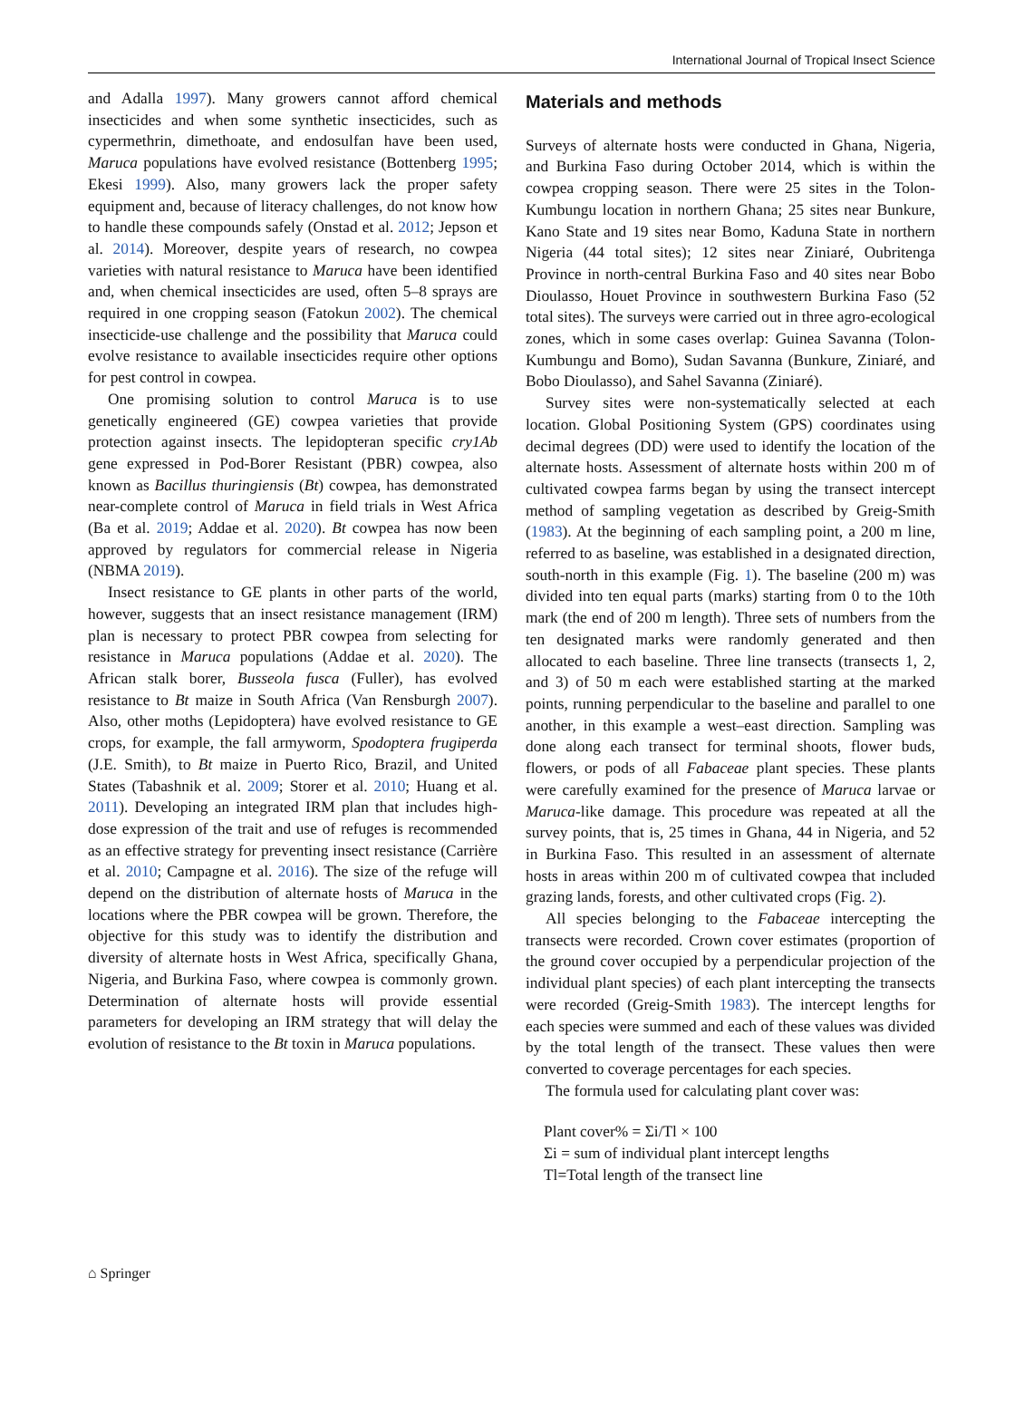International Journal of Tropical Insect Science
and Adalla 1997). Many growers cannot afford chemical insecticides and when some synthetic insecticides, such as cypermethrin, dimethoate, and endosulfan have been used, Maruca populations have evolved resistance (Bottenberg 1995; Ekesi 1999). Also, many growers lack the proper safety equipment and, because of literacy challenges, do not know how to handle these compounds safely (Onstad et al. 2012; Jepson et al. 2014). Moreover, despite years of research, no cowpea varieties with natural resistance to Maruca have been identified and, when chemical insecticides are used, often 5–8 sprays are required in one cropping season (Fatokun 2002). The chemical insecticide-use challenge and the possibility that Maruca could evolve resistance to available insecticides require other options for pest control in cowpea.
One promising solution to control Maruca is to use genetically engineered (GE) cowpea varieties that provide protection against insects. The lepidopteran specific cry1Ab gene expressed in Pod-Borer Resistant (PBR) cowpea, also known as Bacillus thuringiensis (Bt) cowpea, has demonstrated near-complete control of Maruca in field trials in West Africa (Ba et al. 2019; Addae et al. 2020). Bt cowpea has now been approved by regulators for commercial release in Nigeria (NBMA 2019).
Insect resistance to GE plants in other parts of the world, however, suggests that an insect resistance management (IRM) plan is necessary to protect PBR cowpea from selecting for resistance in Maruca populations (Addae et al. 2020). The African stalk borer, Busseola fusca (Fuller), has evolved resistance to Bt maize in South Africa (Van Rensburgh 2007). Also, other moths (Lepidoptera) have evolved resistance to GE crops, for example, the fall armyworm, Spodoptera frugiperda (J.E. Smith), to Bt maize in Puerto Rico, Brazil, and United States (Tabashnik et al. 2009; Storer et al. 2010; Huang et al. 2011). Developing an integrated IRM plan that includes high-dose expression of the trait and use of refuges is recommended as an effective strategy for preventing insect resistance (Carrière et al. 2010; Campagne et al. 2016). The size of the refuge will depend on the distribution of alternate hosts of Maruca in the locations where the PBR cowpea will be grown. Therefore, the objective for this study was to identify the distribution and diversity of alternate hosts in West Africa, specifically Ghana, Nigeria, and Burkina Faso, where cowpea is commonly grown. Determination of alternate hosts will provide essential parameters for developing an IRM strategy that will delay the evolution of resistance to the Bt toxin in Maruca populations.
Materials and methods
Surveys of alternate hosts were conducted in Ghana, Nigeria, and Burkina Faso during October 2014, which is within the cowpea cropping season. There were 25 sites in the Tolon-Kumbungu location in northern Ghana; 25 sites near Bunkure, Kano State and 19 sites near Bomo, Kaduna State in northern Nigeria (44 total sites); 12 sites near Ziniaré, Oubritenga Province in north-central Burkina Faso and 40 sites near Bobo Dioulasso, Houet Province in southwestern Burkina Faso (52 total sites). The surveys were carried out in three agro-ecological zones, which in some cases overlap: Guinea Savanna (Tolon-Kumbungu and Bomo), Sudan Savanna (Bunkure, Ziniaré, and Bobo Dioulasso), and Sahel Savanna (Ziniaré).
Survey sites were non-systematically selected at each location. Global Positioning System (GPS) coordinates using decimal degrees (DD) were used to identify the location of the alternate hosts. Assessment of alternate hosts within 200 m of cultivated cowpea farms began by using the transect intercept method of sampling vegetation as described by Greig-Smith (1983). At the beginning of each sampling point, a 200 m line, referred to as baseline, was established in a designated direction, south-north in this example (Fig. 1). The baseline (200 m) was divided into ten equal parts (marks) starting from 0 to the 10th mark (the end of 200 m length). Three sets of numbers from the ten designated marks were randomly generated and then allocated to each baseline. Three line transects (transects 1, 2, and 3) of 50 m each were established starting at the marked points, running perpendicular to the baseline and parallel to one another, in this example a west–east direction. Sampling was done along each transect for terminal shoots, flower buds, flowers, or pods of all Fabaceae plant species. These plants were carefully examined for the presence of Maruca larvae or Maruca-like damage. This procedure was repeated at all the survey points, that is, 25 times in Ghana, 44 in Nigeria, and 52 in Burkina Faso. This resulted in an assessment of alternate hosts in areas within 200 m of cultivated cowpea that included grazing lands, forests, and other cultivated crops (Fig. 2).
All species belonging to the Fabaceae intercepting the transects were recorded. Crown cover estimates (proportion of the ground cover occupied by a perpendicular projection of the individual plant species) of each plant intercepting the transects were recorded (Greig-Smith 1983). The intercept lengths for each species were summed and each of these values was divided by the total length of the transect. These values then were converted to coverage percentages for each species.
The formula used for calculating plant cover was:
Plant cover% = Σi/Tl × 100
Σi = sum of individual plant intercept lengths
Tl=Total length of the transect line
⌂ Springer